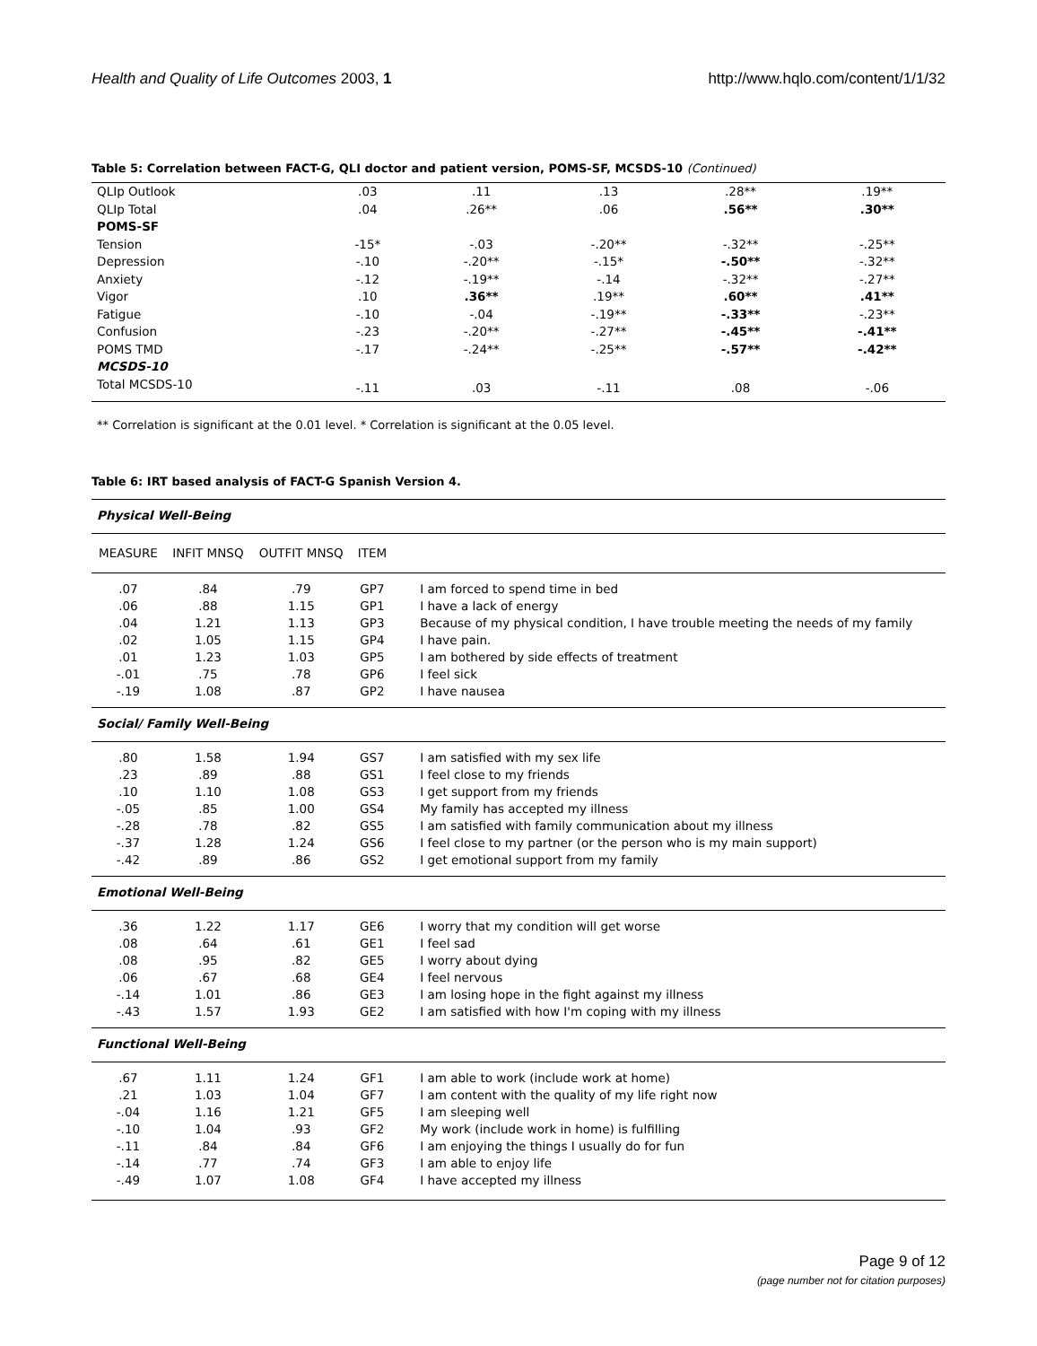Health and Quality of Life Outcomes 2003, 1
http://www.hqlo.com/content/1/1/32
Table 5: Correlation between FACT-G, QLI doctor and patient version, POMS-SF, MCSDS-10 (Continued)
| QLIp Outlook | .03 | .11 | .13 | .28** | .19** |
| QLIp Total | .04 | .26** | .06 | .56** | .30** |
| POMS-SF | | | | | |
| Tension | -15* | -.03 | -.20** | -.32** | -.25** |
| Depression | -.10 | -.20** | -.15* | -.50** | -.32** |
| Anxiety | -.12 | -.19** | -.14 | -.32** | -.27** |
| Vigor | .10 | .36** | .19** | .60** | .41** |
| Fatigue | -.10 | -.04 | -.19** | -.33** | -.23** |
| Confusion | -.23 | -.20** | -.27** | -.45** | -.41** |
| POMS TMD | -.17 | -.24** | -.25** | -.57** | -.42** |
| MCSDS-10 | | | | | |
| Total MCSDS-10 | -.11 | .03 | -.11 | .08 | -.06 |
** Correlation is significant at the 0.01 level. * Correlation is significant at the 0.05 level.
Table 6: IRT based analysis of FACT-G Spanish Version 4.
| Physical Well-Being | | | | |
| MEASURE | INFIT MNSQ | OUTFIT MNSQ | ITEM | |
| .07 | .84 | .79 | GP7 | I am forced to spend time in bed |
| .06 | .88 | 1.15 | GP1 | I have a lack of energy |
| .04 | 1.21 | 1.13 | GP3 | Because of my physical condition, I have trouble meeting the needs of my family |
| .02 | 1.05 | 1.15 | GP4 | I have pain. |
| .01 | 1.23 | 1.03 | GP5 | I am bothered by side effects of treatment |
| -.01 | .75 | .78 | GP6 | I feel sick |
| -.19 | 1.08 | .87 | GP2 | I have nausea |
| Social/ Family Well-Being | | | | |
| .80 | 1.58 | 1.94 | GS7 | I am satisfied with my sex life |
| .23 | .89 | .88 | GS1 | I feel close to my friends |
| .10 | 1.10 | 1.08 | GS3 | I get support from my friends |
| -.05 | .85 | 1.00 | GS4 | My family has accepted my illness |
| -.28 | .78 | .82 | GS5 | I am satisfied with family communication about my illness |
| -.37 | 1.28 | 1.24 | GS6 | I feel close to my partner (or the person who is my main support) |
| -.42 | .89 | .86 | GS2 | I get emotional support from my family |
| Emotional Well-Being | | | | |
| .36 | 1.22 | 1.17 | GE6 | I worry that my condition will get worse |
| .08 | .64 | .61 | GE1 | I feel sad |
| .08 | .95 | .82 | GE5 | I worry about dying |
| .06 | .67 | .68 | GE4 | I feel nervous |
| -.14 | 1.01 | .86 | GE3 | I am losing hope in the fight against my illness |
| -.43 | 1.57 | 1.93 | GE2 | I am satisfied with how I'm coping with my illness |
| Functional Well-Being | | | | |
| .67 | 1.11 | 1.24 | GF1 | I am able to work (include work at home) |
| .21 | 1.03 | 1.04 | GF7 | I am content with the quality of my life right now |
| -.04 | 1.16 | 1.21 | GF5 | I am sleeping well |
| -.10 | 1.04 | .93 | GF2 | My work (include work in home) is fulfilling |
| -.11 | .84 | .84 | GF6 | I am enjoying the things I usually do for fun |
| -.14 | .77 | .74 | GF3 | I am able to enjoy life |
| -.49 | 1.07 | 1.08 | GF4 | I have accepted my illness |
Page 9 of 12
(page number not for citation purposes)